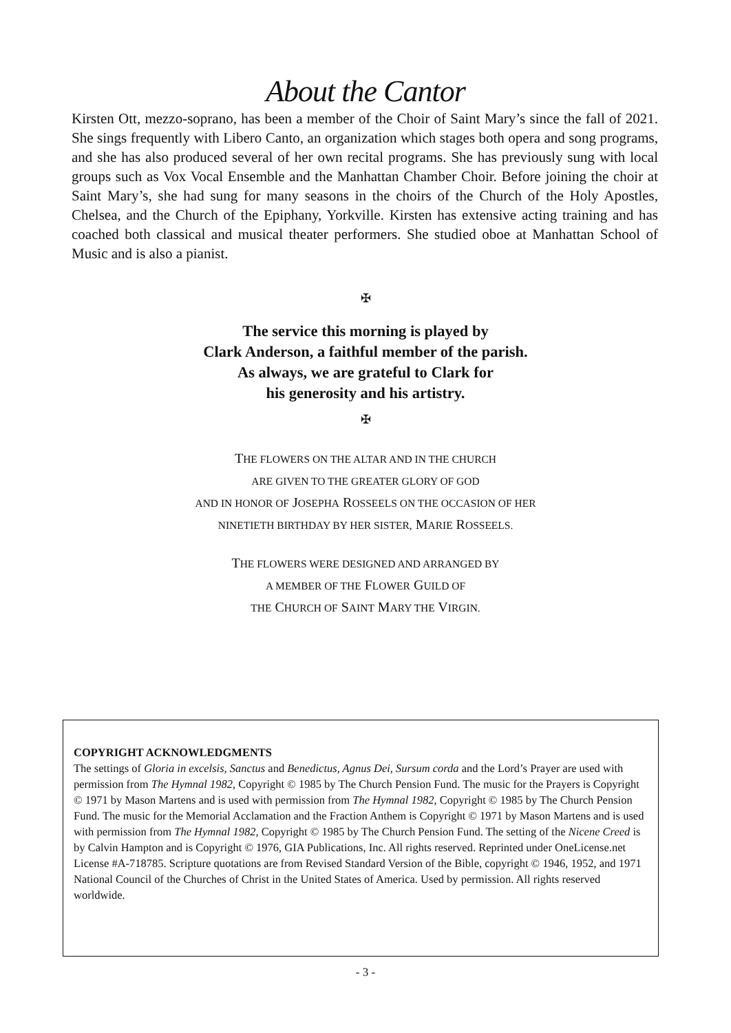About the Cantor
Kirsten Ott, mezzo-soprano, has been a member of the Choir of Saint Mary’s since the fall of 2021. She sings frequently with Libero Canto, an organization which stages both opera and song programs, and she has also produced several of her own recital programs. She has previously sung with local groups such as Vox Vocal Ensemble and the Manhattan Chamber Choir. Before joining the choir at Saint Mary’s, she had sung for many seasons in the choirs of the Church of the Holy Apostles, Chelsea, and the Church of the Epiphany, Yorkville. Kirsten has extensive acting training and has coached both classical and musical theater performers. She studied oboe at Manhattan School of Music and is also a pianist.
✠
The service this morning is played by
Clark Anderson, a faithful member of the parish.
As always, we are grateful to Clark for
his generosity and his artistry.
✠
THE FLOWERS ON THE ALTAR AND IN THE CHURCH
ARE GIVEN TO THE GREATER GLORY OF GOD
AND IN HONOR OF JOSEPHA ROSSEELS ON THE OCCASION OF HER
NINETIETH BIRTHDAY BY HER SISTER, MARIE ROSSEELS.
THE FLOWERS WERE DESIGNED AND ARRANGED BY
A MEMBER OF THE FLOWER GUILD OF
THE CHURCH OF SAINT MARY THE VIRGIN.
COPYRIGHT ACKNOWLEDGMENTS
The settings of Gloria in excelsis, Sanctus and Benedictus, Agnus Dei, Sursum corda and the Lord’s Prayer are used with permission from The Hymnal 1982, Copyright © 1985 by The Church Pension Fund. The music for the Prayers is Copyright © 1971 by Mason Martens and is used with permission from The Hymnal 1982, Copyright © 1985 by The Church Pension Fund. The music for the Memorial Acclamation and the Fraction Anthem is Copyright © 1971 by Mason Martens and is used with permission from The Hymnal 1982, Copyright © 1985 by The Church Pension Fund. The setting of the Nicene Creed is by Calvin Hampton and is Copyright © 1976, GIA Publications, Inc. All rights reserved. Reprinted under OneLicense.net License #A-718785. Scripture quotations are from Revised Standard Version of the Bible, copyright © 1946, 1952, and 1971 National Council of the Churches of Christ in the United States of America. Used by permission. All rights reserved worldwide.
- 3 -